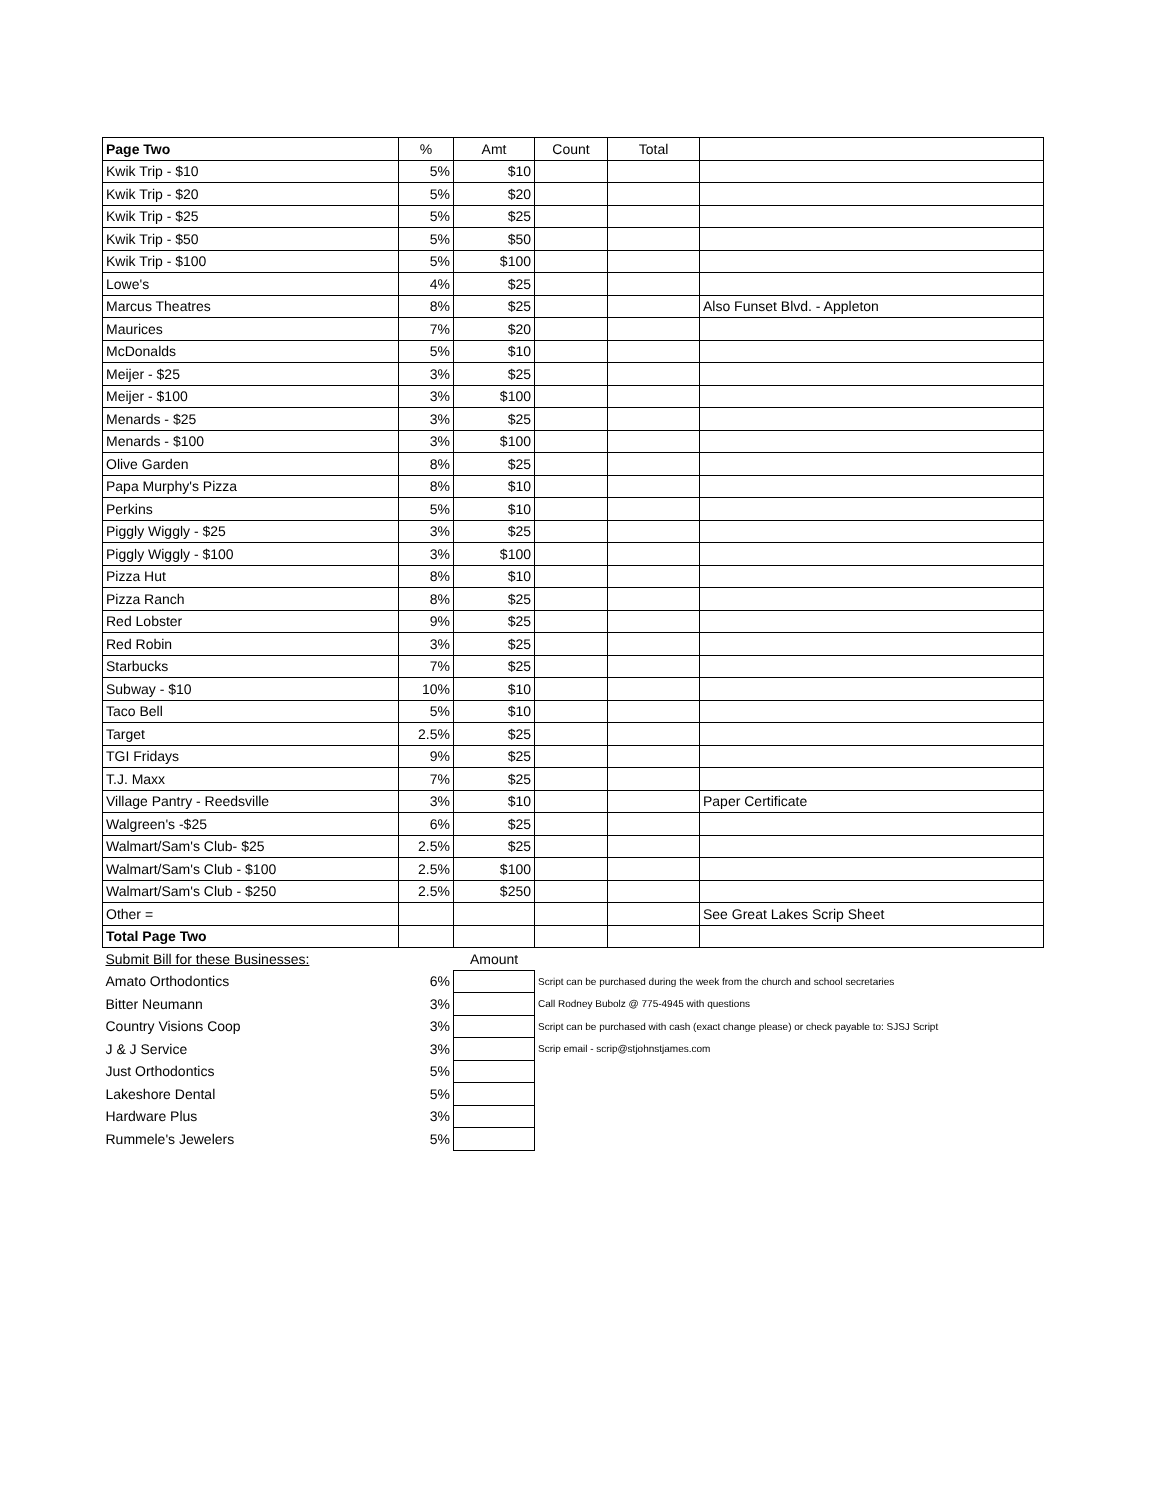| Page Two | % | Amt | Count | Total | |
| --- | --- | --- | --- | --- | --- |
| Kwik Trip - $10 | 5% | $10 | | | |
| Kwik Trip - $20 | 5% | $20 | | | |
| Kwik Trip - $25 | 5% | $25 | | | |
| Kwik Trip - $50 | 5% | $50 | | | |
| Kwik Trip - $100 | 5% | $100 | | | |
| Lowe's | 4% | $25 | | | |
| Marcus Theatres | 8% | $25 | | | Also Funset Blvd. - Appleton |
| Maurices | 7% | $20 | | | |
| McDonalds | 5% | $10 | | | |
| Meijer - $25 | 3% | $25 | | | |
| Meijer - $100 | 3% | $100 | | | |
| Menards - $25 | 3% | $25 | | | |
| Menards - $100 | 3% | $100 | | | |
| Olive Garden | 8% | $25 | | | |
| Papa Murphy's Pizza | 8% | $10 | | | |
| Perkins | 5% | $10 | | | |
| Piggly Wiggly - $25 | 3% | $25 | | | |
| Piggly Wiggly - $100 | 3% | $100 | | | |
| Pizza Hut | 8% | $10 | | | |
| Pizza Ranch | 8% | $25 | | | |
| Red Lobster | 9% | $25 | | | |
| Red Robin | 3% | $25 | | | |
| Starbucks | 7% | $25 | | | |
| Subway - $10 | 10% | $10 | | | |
| Taco Bell | 5% | $10 | | | |
| Target | 2.5% | $25 | | | |
| TGI Fridays | 9% | $25 | | | |
| T.J. Maxx | 7% | $25 | | | |
| Village Pantry - Reedsville | 3% | $10 | | | Paper Certificate |
| Walgreen's -$25 | 6% | $25 | | | |
| Walmart/Sam's Club- $25 | 2.5% | $25 | | | |
| Walmart/Sam's Club - $100 | 2.5% | $100 | | | |
| Walmart/Sam's Club - $250 | 2.5% | $250 | | | |
| Other = | | | | | See Great Lakes Scrip Sheet |
| Total Page Two | | | | | |
| Submit Bill for these Businesses: | | Amount | | | |
| Amato Orthodontics | 6% | | Script can be purchased during the week from the church and school secretaries | | |
| Bitter Neumann | 3% | | Call Rodney Bubolz @ 775-4945 with questions | | |
| Country Visions Coop | 3% | | Script can be purchased with cash (exact change please) or check payable to: SJSJ Script | | |
| J & J Service | 3% | | Scrip email - scrip@stjohnstjames.com | | |
| Just Orthodontics | 5% | | | | |
| Lakeshore Dental | 5% | | | | |
| Hardware Plus | 3% | | | | |
| Rummele's Jewelers | 5% | | | | |